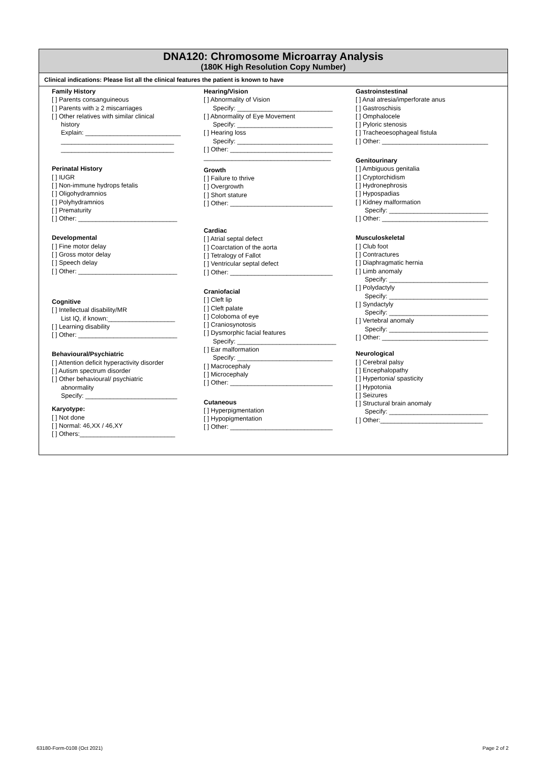DNA120: Chromosome Microarray Analysis
(180K High Resolution Copy Number)
Clinical indications: Please list all the clinical features the patient is known to have
Family History
[ ] Parents consanguineous
[ ] Parents with ≥ 2 miscarriages
[ ] Other relatives with similar clinical
history
Explain: ___________________________
________________________________
________________________________
Perinatal History
[ ] IUGR
[ ] Non-immune hydrops fetalis
[ ] Oligohydramnios
[ ] Polyhydramnios
[ ] Prematurity
[ ] Other: ____________________________
Developmental
[ ] Fine motor delay
[ ] Gross motor delay
[ ] Speech delay
[ ] Other: ____________________________
Cognitive
[ ] Intellectual disability/MR
List IQ, if known:___________________
[ ] Learning disability
[ ] Other: ____________________________
Behavioural/Psychiatric
[ ] Attention deficit hyperactivity disorder
[ ] Autism spectrum disorder
[ ] Other behavioural/ psychiatric
abnormality
Specify: __________________________
Karyotype:
[ ] Not done
[ ] Normal: 46,XX / 46,XY
[ ] Others:___________________________
Hearing/Vision
[ ] Abnormality of Vision
Specify: ___________________________
[ ] Abnormality of Eye Movement
Specify: ___________________________
[ ] Hearing loss
Specify: ___________________________
[ ] Other: _____________________________
____________________________________
Growth
[ ] Failure to thrive
[ ] Overgrowth
[ ] Short stature
[ ] Other: _____________________________
Cardiac
[ ] Atrial septal defect
[ ] Coarctation of the aorta
[ ] Tetralogy of Fallot
[ ] Ventricular septal defect
[ ] Other: _____________________________
Craniofacial
[ ] Cleft lip
[ ] Cleft palate
[ ] Coloboma of eye
[ ] Craniosynotosis
[ ] Dysmorphic facial features
Specify: ____________________________
[ ] Ear malformation
Specify: ___________________________
[ ] Macrocephaly
[ ] Microcephaly
[ ] Other: _____________________________
Cutaneous
[ ] Hyperpigmentation
[ ] Hypopigmentation
[ ] Other: _____________________________
Gastroinstestinal
[ ] Anal atresia/imperforate anus
[ ] Gastroschisis
[ ] Omphalocele
[ ] Pyloric stenosis
[ ] Tracheoesophageal fistula
[ ] Other: ______________________________
Genitourinary
[ ] Ambiguous genitalia
[ ] Cryptorchidism
[ ] Hydronephrosis
[ ] Hypospadias
[ ] Kidney malformation
Specify: ____________________________
[ ] Other: ______________________________
Musculoskeletal
[ ] Club foot
[ ] Contractures
[ ] Diaphragmatic hernia
[ ] Limb anomaly
Specify: ____________________________
[ ] Polydactyly
Specify: ____________________________
[ ] Syndactyly
Specify: ____________________________
[ ] Vertebral anomaly
Specify: ____________________________
[ ] Other: ______________________________
Neurological
[ ] Cerebral palsy
[ ] Encephalopathy
[ ] Hypertonia/ spasticity
[ ] Hypotonia
[ ] Seizures
[ ] Structural brain anomaly
Specify: ____________________________
[ ] Other:_____________________________
63180-Form-0108 (Oct 2021) Page 2 of 2